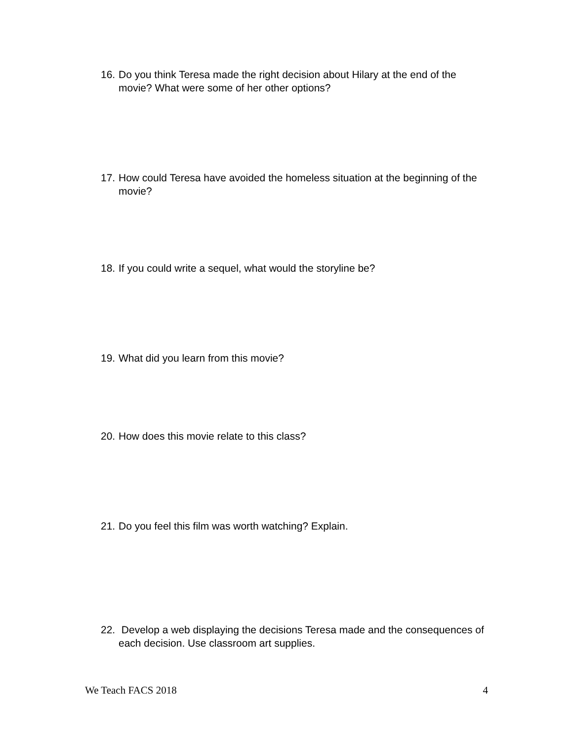16. Do you think Teresa made the right decision about Hilary at the end of the movie? What were some of her other options?
17. How could Teresa have avoided the homeless situation at the beginning of the movie?
18. If you could write a sequel, what would the storyline be?
19. What did you learn from this movie?
20. How does this movie relate to this class?
21. Do you feel this film was worth watching? Explain.
22. Develop a web displaying the decisions Teresa made and the consequences of each decision. Use classroom art supplies.
We Teach FACS 2018 4